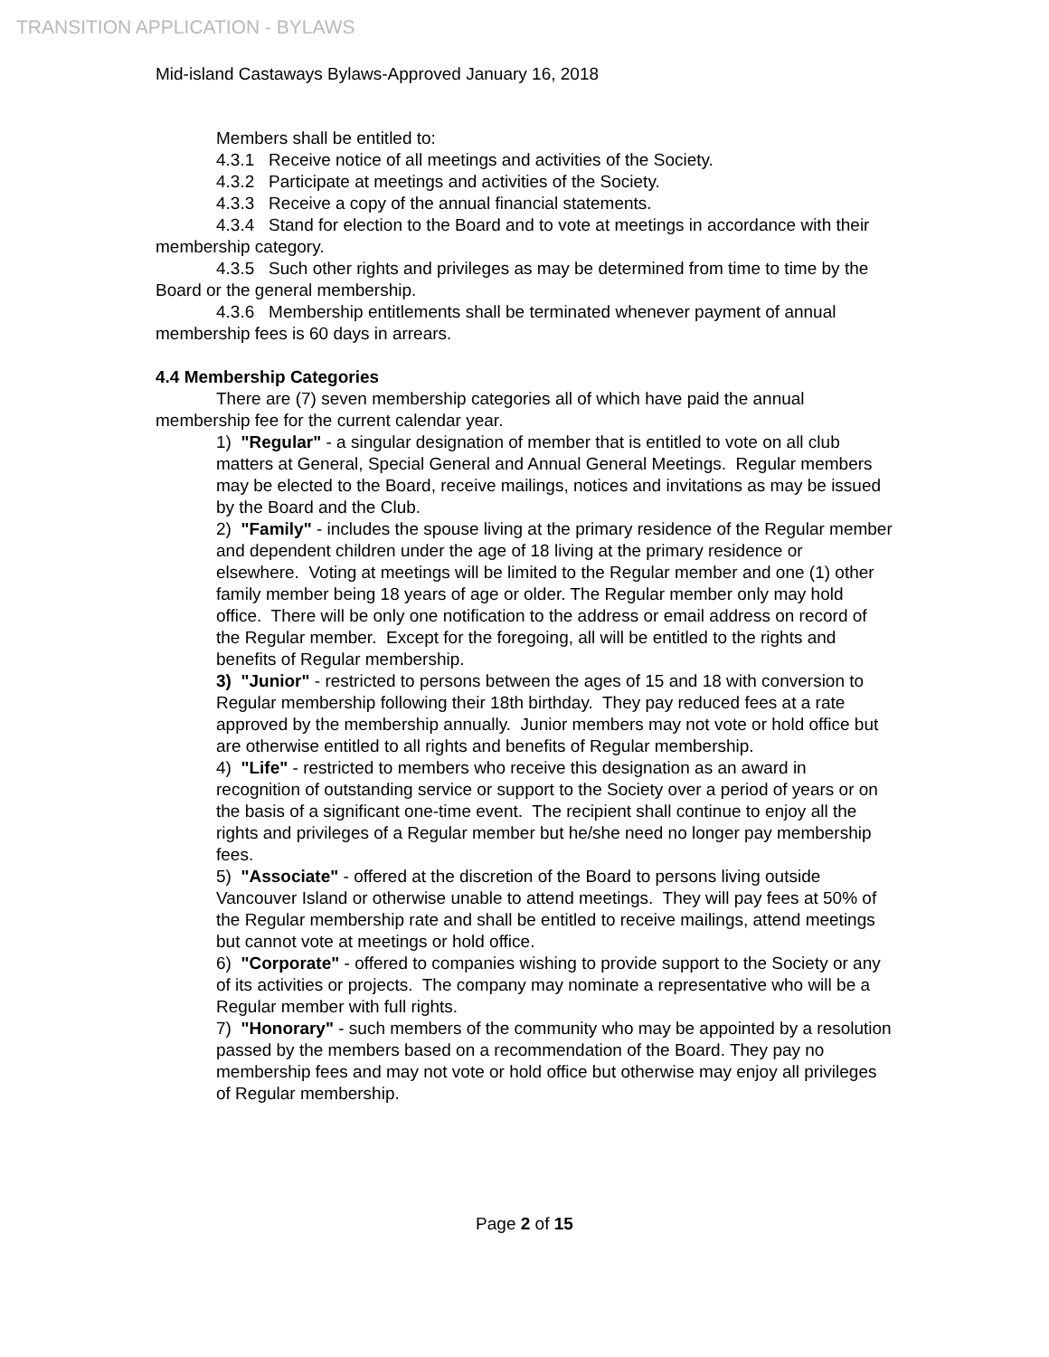TRANSITION APPLICATION - BYLAWS
Mid-island Castaways Bylaws-Approved January 16, 2018
Members shall be entitled to:
4.3.1 Receive notice of all meetings and activities of the Society.
4.3.2 Participate at meetings and activities of the Society.
4.3.3 Receive a copy of the annual financial statements.
4.3.4 Stand for election to the Board and to vote at meetings in accordance with their membership category.
4.3.5 Such other rights and privileges as may be determined from time to time by the Board or the general membership.
4.3.6 Membership entitlements shall be terminated whenever payment of annual membership fees is 60 days in arrears.
4.4 Membership Categories
There are (7) seven membership categories all of which have paid the annual membership fee for the current calendar year.
1) "Regular" - a singular designation of member that is entitled to vote on all club matters at General, Special General and Annual General Meetings. Regular members may be elected to the Board, receive mailings, notices and invitations as may be issued by the Board and the Club.
2) "Family" - includes the spouse living at the primary residence of the Regular member and dependent children under the age of 18 living at the primary residence or elsewhere. Voting at meetings will be limited to the Regular member and one (1) other family member being 18 years of age or older. The Regular member only may hold office. There will be only one notification to the address or email address on record of the Regular member. Except for the foregoing, all will be entitled to the rights and benefits of Regular membership.
3) "Junior" - restricted to persons between the ages of 15 and 18 with conversion to Regular membership following their 18th birthday. They pay reduced fees at a rate approved by the membership annually. Junior members may not vote or hold office but are otherwise entitled to all rights and benefits of Regular membership.
4) "Life" - restricted to members who receive this designation as an award in recognition of outstanding service or support to the Society over a period of years or on the basis of a significant one-time event. The recipient shall continue to enjoy all the rights and privileges of a Regular member but he/she need no longer pay membership fees.
5) "Associate" - offered at the discretion of the Board to persons living outside Vancouver Island or otherwise unable to attend meetings. They will pay fees at 50% of the Regular membership rate and shall be entitled to receive mailings, attend meetings but cannot vote at meetings or hold office.
6) "Corporate" - offered to companies wishing to provide support to the Society or any of its activities or projects. The company may nominate a representative who will be a Regular member with full rights.
7) "Honorary" - such members of the community who may be appointed by a resolution passed by the members based on a recommendation of the Board. They pay no membership fees and may not vote or hold office but otherwise may enjoy all privileges of Regular membership.
Page 2 of 15